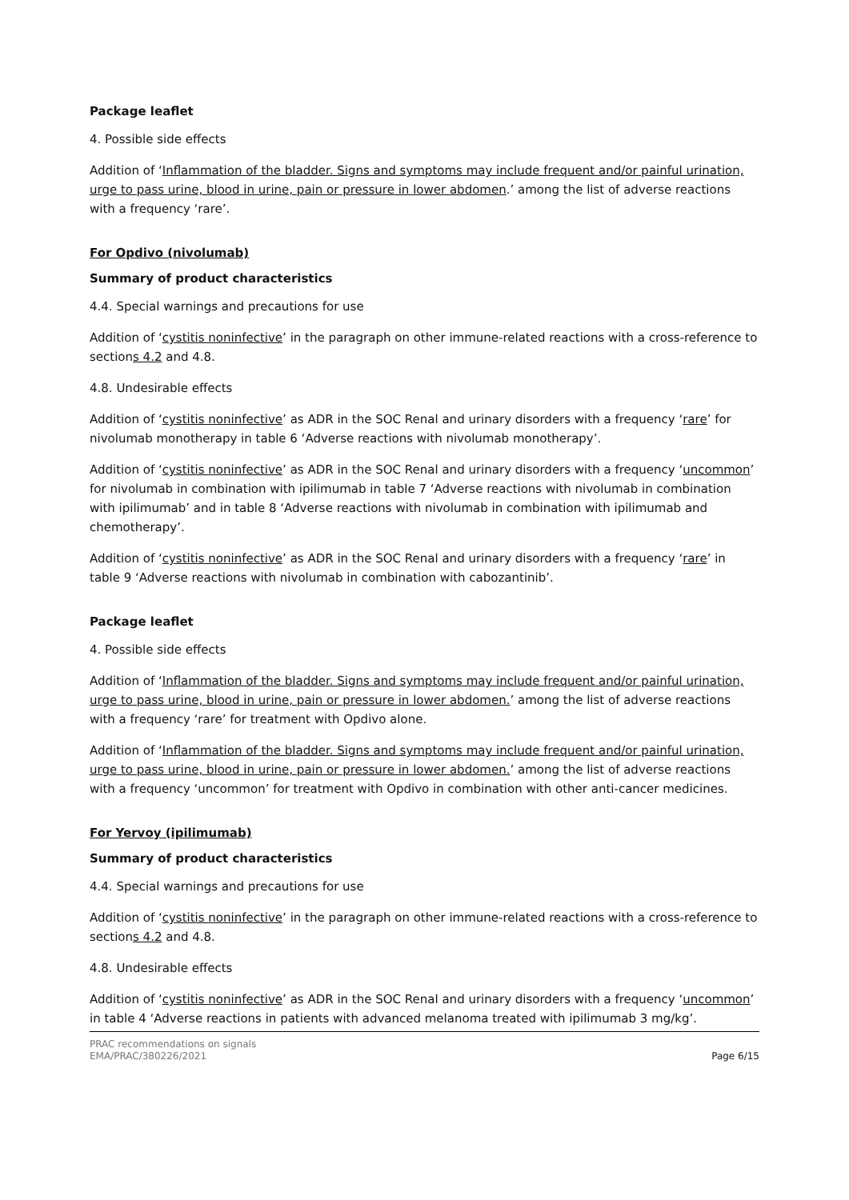Package leaflet
4. Possible side effects
Addition of ‘Inflammation of the bladder. Signs and symptoms may include frequent and/or painful urination, urge to pass urine, blood in urine, pain or pressure in lower abdomen.’ among the list of adverse reactions with a frequency ‘rare’.
For Opdivo (nivolumab)
Summary of product characteristics
4.4. Special warnings and precautions for use
Addition of ‘cystitis noninfective’ in the paragraph on other immune-related reactions with a cross-reference to sections 4.2 and 4.8.
4.8. Undesirable effects
Addition of ‘cystitis noninfective’ as ADR in the SOC Renal and urinary disorders with a frequency ‘rare’ for nivolumab monotherapy in table 6 ‘Adverse reactions with nivolumab monotherapy’.
Addition of ‘cystitis noninfective’ as ADR in the SOC Renal and urinary disorders with a frequency ‘uncommon’ for nivolumab in combination with ipilimumab in table 7 ‘Adverse reactions with nivolumab in combination with ipilimumab’ and in table 8 ‘Adverse reactions with nivolumab in combination with ipilimumab and chemotherapy’.
Addition of ‘cystitis noninfective’ as ADR in the SOC Renal and urinary disorders with a frequency ‘rare’ in table 9 ‘Adverse reactions with nivolumab in combination with cabozantinib’.
Package leaflet
4. Possible side effects
Addition of ‘Inflammation of the bladder. Signs and symptoms may include frequent and/or painful urination, urge to pass urine, blood in urine, pain or pressure in lower abdomen.’ among the list of adverse reactions with a frequency ‘rare’ for treatment with Opdivo alone.
Addition of ‘Inflammation of the bladder. Signs and symptoms may include frequent and/or painful urination, urge to pass urine, blood in urine, pain or pressure in lower abdomen.’ among the list of adverse reactions with a frequency ‘uncommon’ for treatment with Opdivo in combination with other anti-cancer medicines.
For Yervoy (ipilimumab)
Summary of product characteristics
4.4. Special warnings and precautions for use
Addition of ‘cystitis noninfective’ in the paragraph on other immune-related reactions with a cross-reference to sections 4.2 and 4.8.
4.8. Undesirable effects
Addition of ‘cystitis noninfective’ as ADR in the SOC Renal and urinary disorders with a frequency ‘uncommon’ in table 4 ‘Adverse reactions in patients with advanced melanoma treated with ipilimumab 3 mg/kg’.
PRAC recommendations on signals
EMA/PRAC/380226/2021
Page 6/15